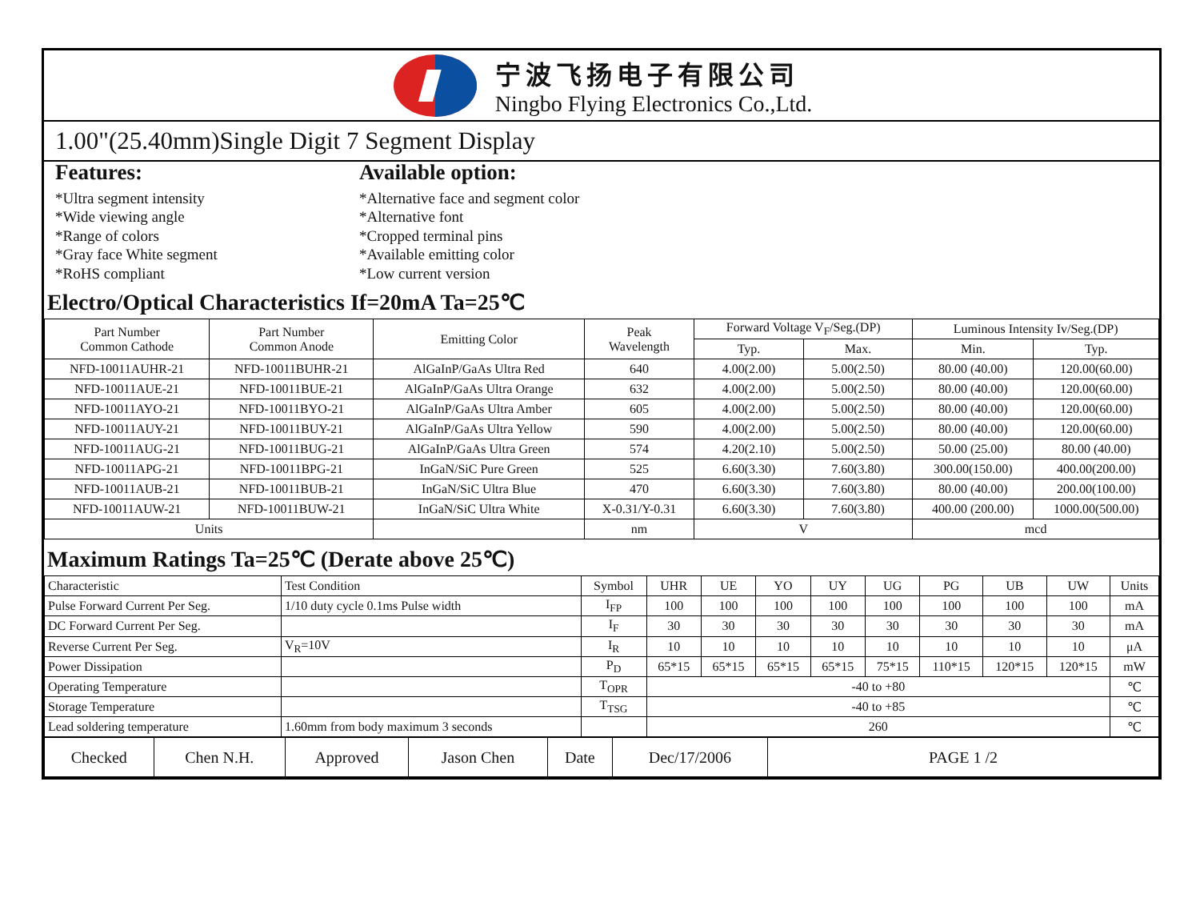宁波飞扬电子有限公司
Ningbo Flying Electronics Co.,Ltd.
1.00"(25.40mm)Single Digit 7 Segment Display
Features:
*Ultra segment intensity
*Wide viewing angle
*Range of colors
*Gray face White segment
*RoHS compliant
Available option:
*Alternative face and segment color
*Alternative font
*Cropped terminal pins
*Available emitting color
*Low current version
Electro/Optical Characteristics If=20mA Ta=25℃
| Part Number Common Cathode | Part Number Common Anode | Emitting Color | Peak Wavelength | Forward Voltage V<sub>F</sub>/Seg.(DP) | | Luminous Intensity Iv/Seg.(DP) | |
| --- | --- | --- | --- | --- | --- | --- | --- |
| | | | | Typ. | Max. | Min. | Typ. |
| NFD-10011AUHR-21 | NFD-10011BUHR-21 | AlGaInP/GaAs Ultra Red | 640 | 4.00(2.00) | 5.00(2.50) | 80.00 (40.00) | 120.00(60.00) |
| NFD-10011AUE-21 | NFD-10011BUE-21 | AlGaInP/GaAs Ultra Orange | 632 | 4.00(2.00) | 5.00(2.50) | 80.00 (40.00) | 120.00(60.00) |
| NFD-10011AYO-21 | NFD-10011BYO-21 | AlGaInP/GaAs Ultra Amber | 605 | 4.00(2.00) | 5.00(2.50) | 80.00 (40.00) | 120.00(60.00) |
| NFD-10011AUY-21 | NFD-10011BUY-21 | AlGaInP/GaAs Ultra Yellow | 590 | 4.00(2.00) | 5.00(2.50) | 80.00 (40.00) | 120.00(60.00) |
| NFD-10011AUG-21 | NFD-10011BUG-21 | AlGaInP/GaAs Ultra Green | 574 | 4.20(2.10) | 5.00(2.50) | 50.00 (25.00) | 80.00 (40.00) |
| NFD-10011APG-21 | NFD-10011BPG-21 | InGaN/SiC Pure Green | 525 | 6.60(3.30) | 7.60(3.80) | 300.00(150.00) | 400.00(200.00) |
| NFD-10011AUB-21 | NFD-10011BUB-21 | InGaN/SiC Ultra Blue | 470 | 6.60(3.30) | 7.60(3.80) | 80.00 (40.00) | 200.00(100.00) |
| NFD-10011AUW-21 | NFD-10011BUW-21 | InGaN/SiC Ultra White | X-0.31/Y-0.31 | 6.60(3.30) | 7.60(3.80) | 400.00 (200.00) | 1000.00(500.00) |
| Units | | | nm | V | | mcd | |
Maximum Ratings Ta=25℃ (Derate above 25℃)
| Characteristic | Test Condition | Symbol | UHR | UE | YO | UY | UG | PG | UB | UW | Units |
| Pulse Forward Current Per Seg. | 1/10 duty cycle 0.1ms Pulse width | I<sub>FP</sub> | 100 | 100 | 100 | 100 | 100 | 100 | 100 | 100 | mA |
| DC Forward Current Per Seg. | | I<sub>F</sub> | 30 | 30 | 30 | 30 | 30 | 30 | 30 | 30 | mA |
| Reverse Current Per Seg. | V<sub>R</sub>=10V | I<sub>R</sub> | 10 | 10 | 10 | 10 | 10 | 10 | 10 | 10 | μA |
| Power Dissipation | | P<sub>D</sub> | 65*15 | 65*15 | 65*15 | 65*15 | 75*15 | 110*15 | 120*15 | 120*15 | mW |
| Operating Temperature | | T<sub>OPR</sub> | -40 to +80 | | | | | | | | ℃ |
| Storage Temperature | | T<sub>TSG</sub> | -40 to +85 | | | | | | | | ℃ |
| Lead soldering temperature | 1.60mm from body maximum 3 seconds | | 260 | | | | | | | | ℃ |
| Checked | Chen N.H. | Approved | Jason Chen | Date | Dec/17/2006 | PAGE 1 /2 |